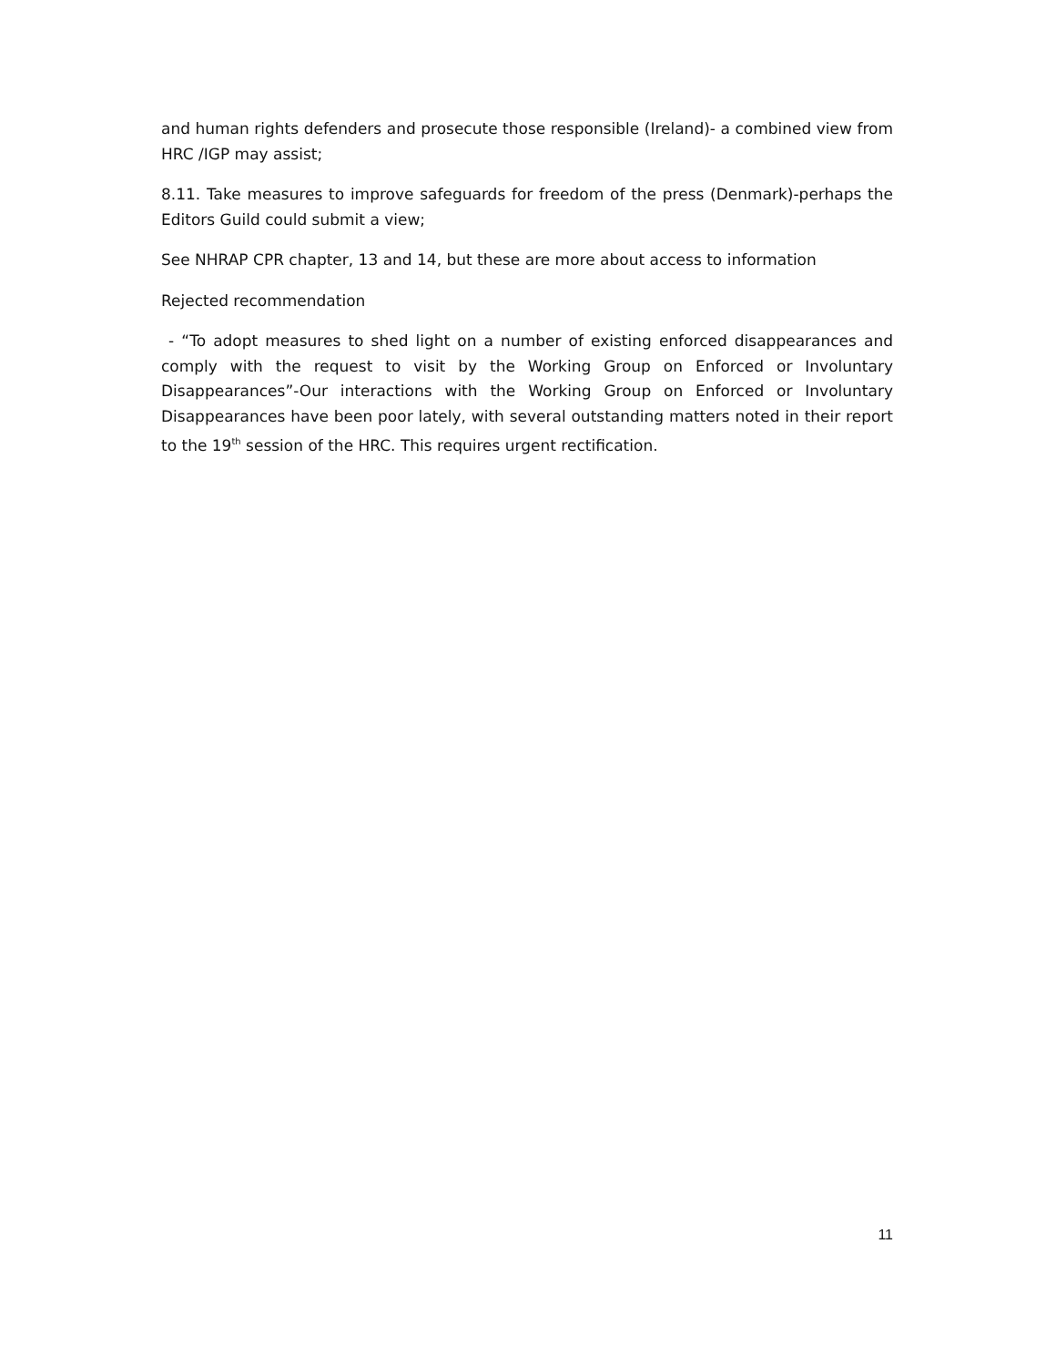and human rights defenders and prosecute those responsible (Ireland)- a combined view from HRC /IGP may assist;
8.11. Take measures to improve safeguards for freedom of the press (Denmark)-perhaps the Editors Guild could submit a view;
See NHRAP CPR chapter, 13 and 14, but these are more about access to information
Rejected recommendation
- “To adopt measures to shed light on a number of existing enforced disappearances and comply with the request to visit by the Working Group on Enforced or Involuntary Disappearances”-Our interactions with the Working Group on Enforced or Involuntary Disappearances have been poor lately, with several outstanding matters noted in their report to the 19<sup>th</sup> session of the HRC. This requires urgent rectification.
11